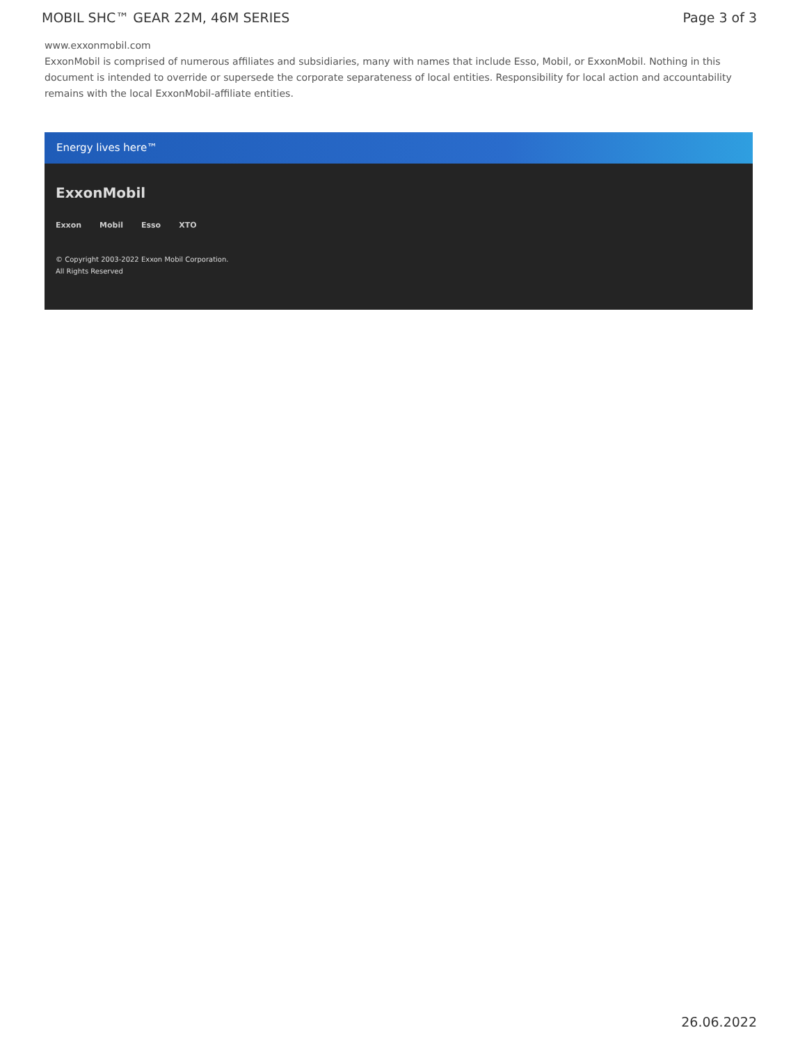MOBIL SHC™ GEAR 22M, 46M SERIES Page 3 of 3
www.exxonmobil.com
ExxonMobil is comprised of numerous affiliates and subsidiaries, many with names that include Esso, Mobil, or ExxonMobil. Nothing in this document is intended to override or supersede the corporate separateness of local entities. Responsibility for local action and accountability remains with the local ExxonMobil-affiliate entities.
Energy lives here™
ExxonMobil
Exxon Mobil Esso XTO
© Copyright 2003-2022 Exxon Mobil Corporation. All Rights Reserved
26.06.2022